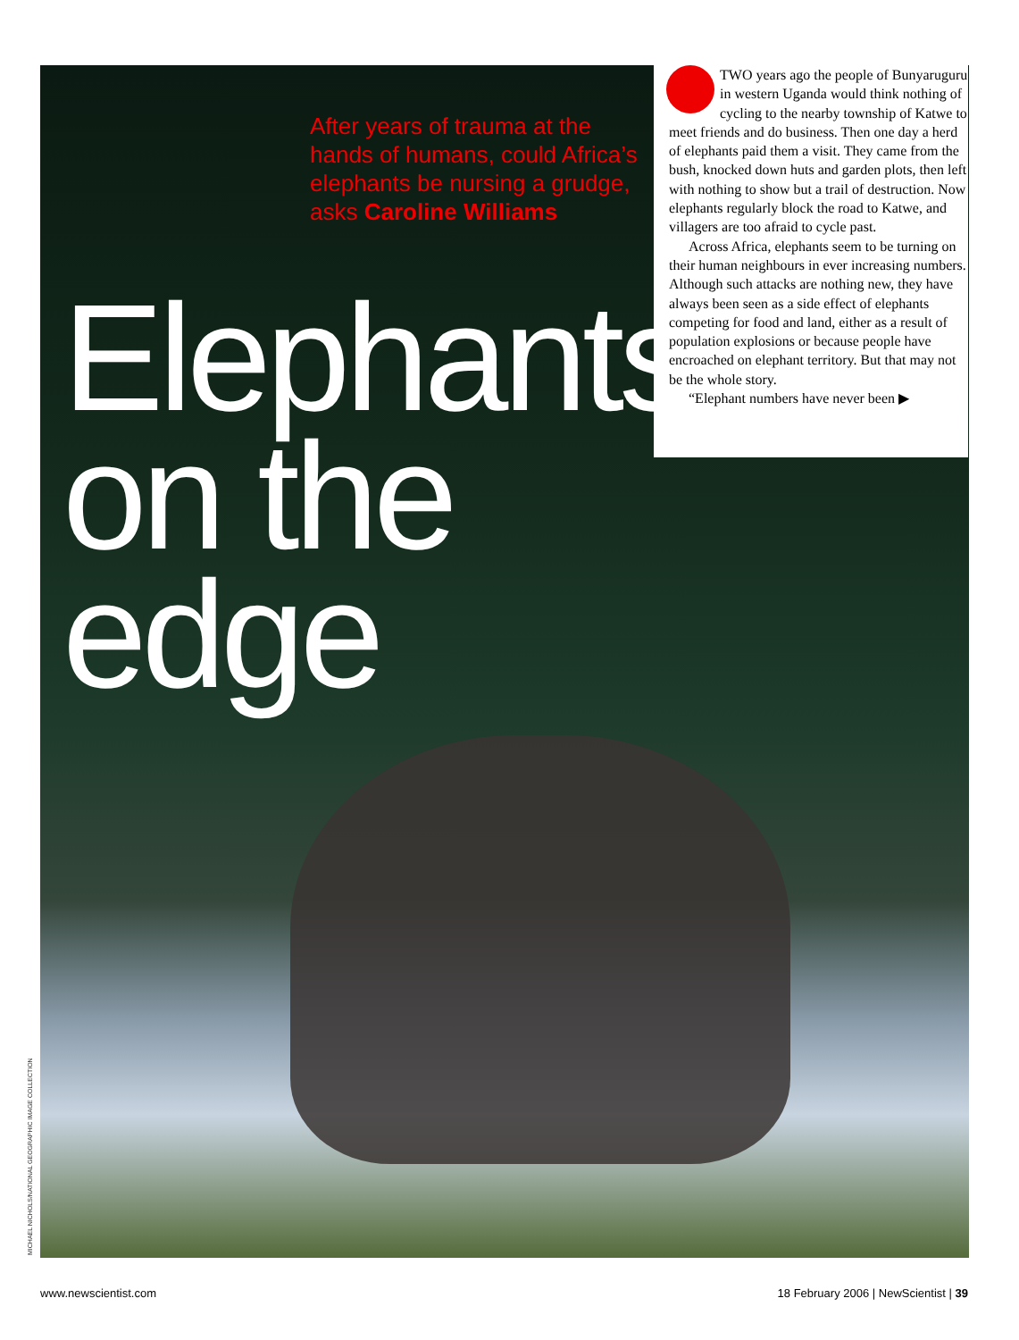After years of trauma at the hands of humans, could Africa’s elephants be nursing a grudge, asks Caroline Williams
Elephants on the edge
TWO years ago the people of Bunyaruguru in western Uganda would think nothing of cycling to the nearby township of Katwe to meet friends and do business. Then one day a herd of elephants paid them a visit. They came from the bush, knocked down huts and garden plots, then left with nothing to show but a trail of destruction. Now elephants regularly block the road to Katwe, and villagers are too afraid to cycle past.
Across Africa, elephants seem to be turning on their human neighbours in ever increasing numbers. Although such attacks are nothing new, they have always been seen as a side effect of elephants competing for food and land, either as a result of population explosions or because people have encroached on elephant territory. But that may not be the whole story.
“Elephant numbers have never been ▶
MICHAEL NICHOLS/NATIONAL GEOGRAPHIC IMAGE COLLECTION
www.newscientist.com 18 February 2006 | NewScientist | 39